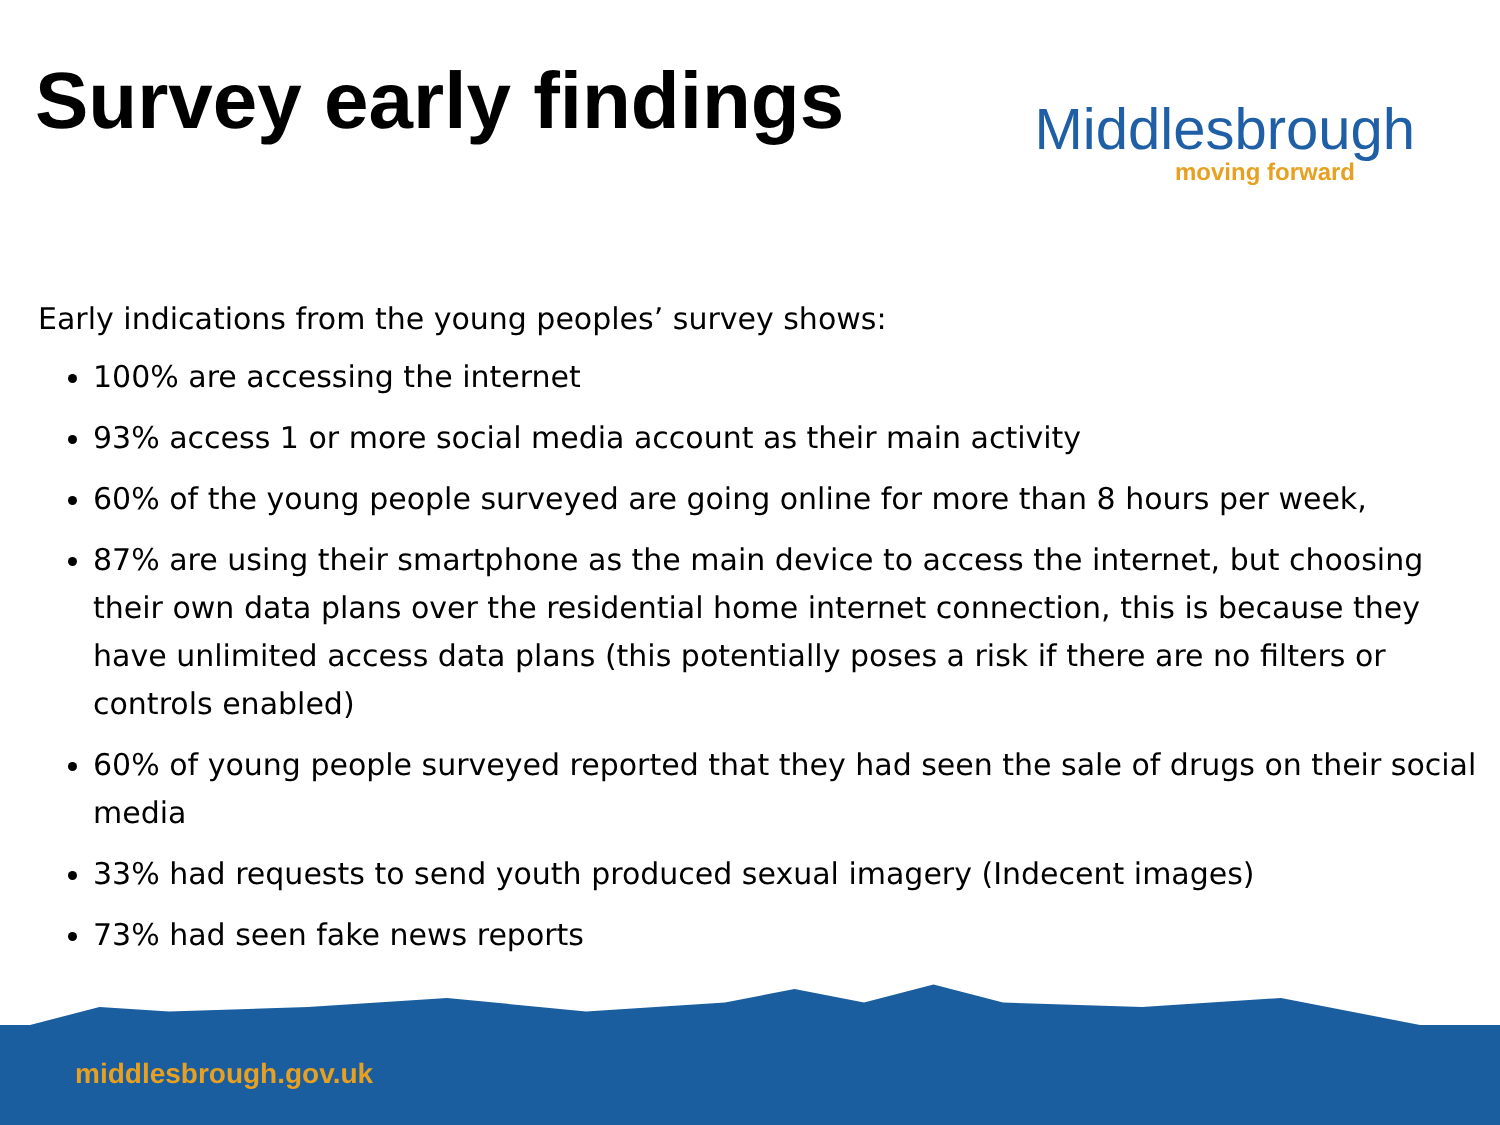Survey early findings
Middlesbrough
moving forward
Early indications from the young peoples’ survey shows:
100% are accessing the internet
93% access 1 or more social media account as their main activity
60% of the young people surveyed are going online for more than 8 hours per week,
87% are using their smartphone as the main device to access the internet, but choosing their own data plans over the residential home internet connection, this is because they have unlimited access data plans (this potentially poses a risk if there are no filters or controls enabled)
60% of young people surveyed reported that they had seen the sale of drugs on their social media
33% had requests to send youth produced sexual imagery (Indecent images)
73% had seen fake news reports
middlesbrough.gov.uk